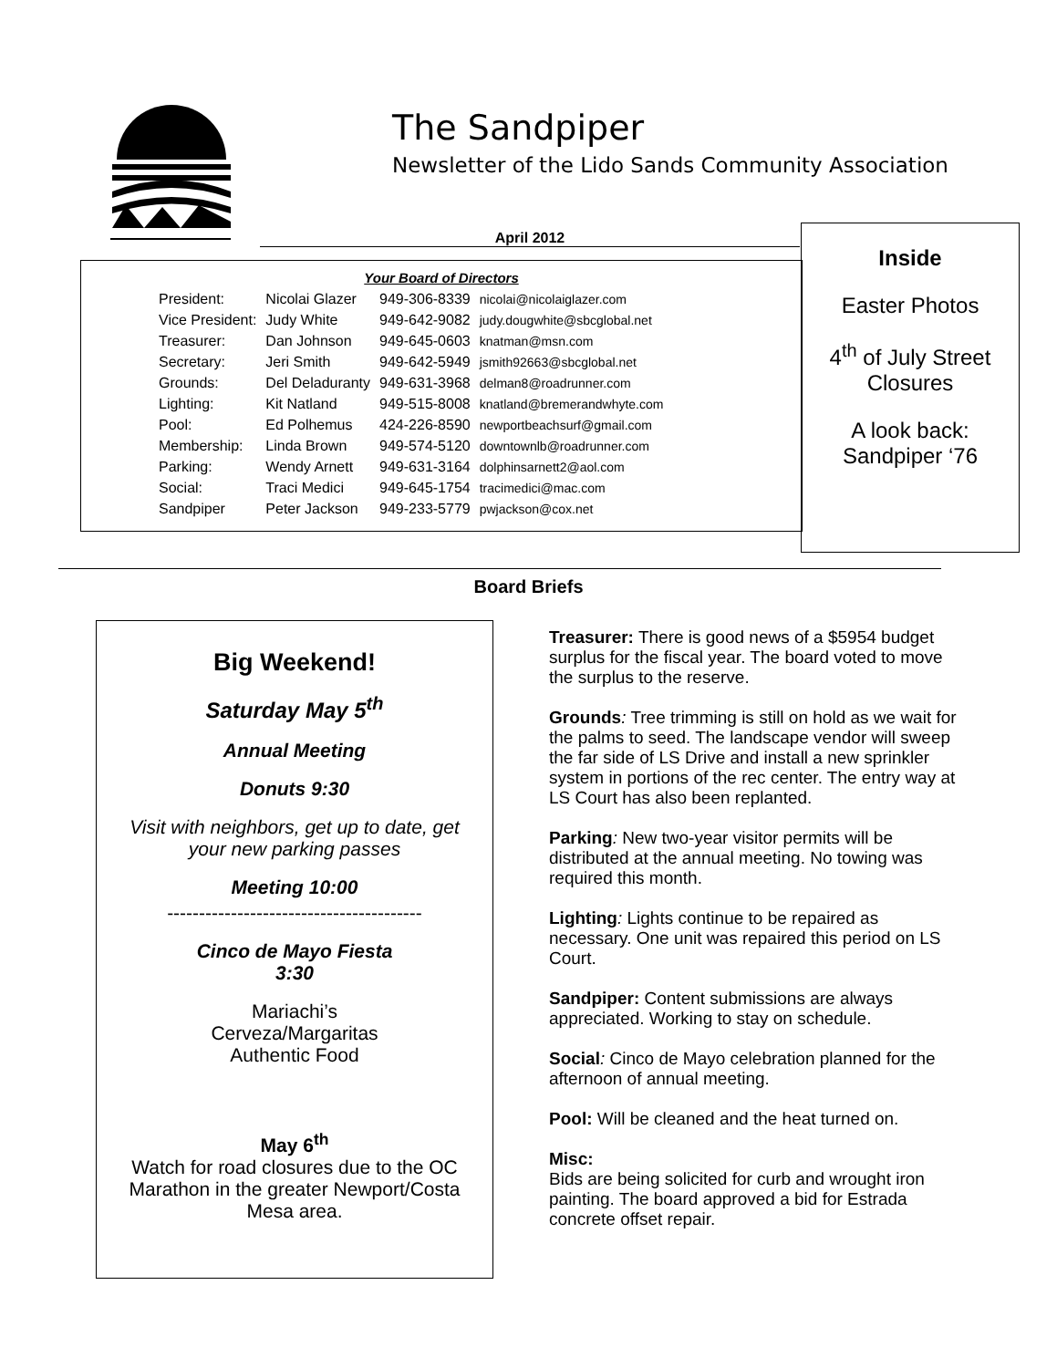The Sandpiper
Newsletter of the Lido Sands Community Association
April 2012
Your Board of Directors
| President: | Nicolai Glazer | 949-306-8339 | nicolai@nicolaiglazer.com |
| Vice President: | Judy White | 949-642-9082 | judy.dougwhite@sbcglobal.net |
| Treasurer: | Dan Johnson | 949-645-0603 | knatman@msn.com |
| Secretary: | Jeri Smith | 949-642-5949 | jsmith92663@sbcglobal.net |
| Grounds: | Del Deladuranty | 949-631-3968 | delman8@roadrunner.com |
| Lighting: | Kit Natland | 949-515-8008 | knatland@bremerandwhyte.com |
| Pool: | Ed Polhemus | 424-226-8590 | newportbeachsurf@gmail.com |
| Membership: | Linda Brown | 949-574-5120 | downtownlb@roadrunner.com |
| Parking: | Wendy Arnett | 949-631-3164 | dolphinsarnett2@aol.com |
| Social: | Traci Medici | 949-645-1754 | tracimedici@mac.com |
| Sandpiper | Peter Jackson | 949-233-5779 | pwjackson@cox.net |
Inside
Easter Photos
4<sup>th</sup> of July Street Closures
A look back: Sandpiper ‘76
Board Briefs
Big Weekend!
Saturday May 5<sup>th</sup>
Annual Meeting
Donuts 9:30
Visit with neighbors, get up to date, get your new parking passes
Meeting 10:00
----------------------------------------
Cinco de Mayo Fiesta
3:30
Mariachi’s
Cerveza/Margaritas
Authentic Food
May 6<sup>th</sup>
Watch for road closures due to the OC Marathon in the greater Newport/Costa Mesa area.
Treasurer: There is good news of a $5954 budget surplus for the fiscal year. The board voted to move the surplus to the reserve.
Grounds: Tree trimming is still on hold as we wait for the palms to seed. The landscape vendor will sweep the far side of LS Drive and install a new sprinkler system in portions of the rec center. The entry way at LS Court has also been replanted.
Parking: New two-year visitor permits will be distributed at the annual meeting. No towing was required this month.
Lighting: Lights continue to be repaired as necessary. One unit was repaired this period on LS Court.
Sandpiper: Content submissions are always appreciated. Working to stay on schedule.
Social: Cinco de Mayo celebration planned for the afternoon of annual meeting.
Pool: Will be cleaned and the heat turned on.
Misc:
Bids are being solicited for curb and wrought iron painting. The board approved a bid for Estrada concrete offset repair.